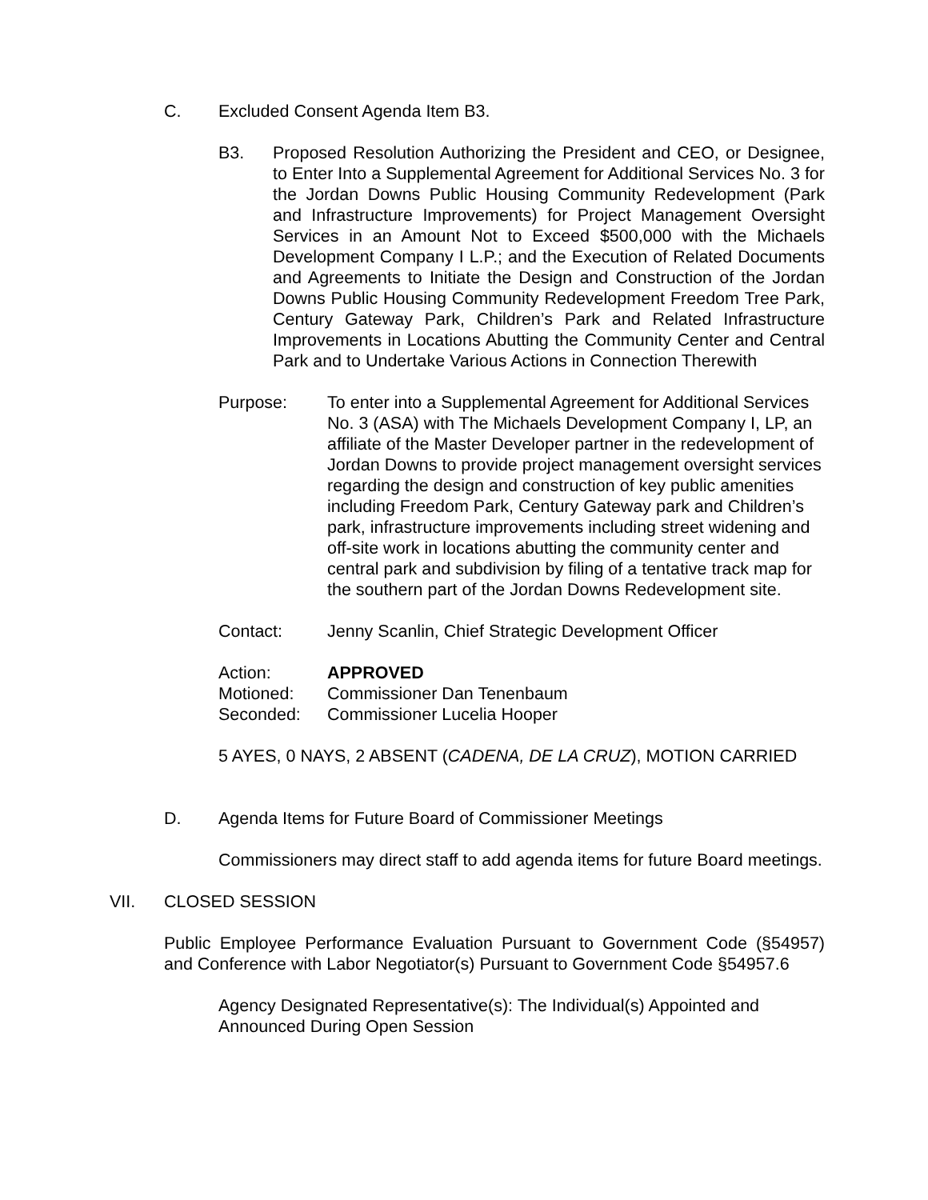C. Excluded Consent Agenda Item B3.
B3. Proposed Resolution Authorizing the President and CEO, or Designee, to Enter Into a Supplemental Agreement for Additional Services No. 3 for the Jordan Downs Public Housing Community Redevelopment (Park and Infrastructure Improvements) for Project Management Oversight Services in an Amount Not to Exceed $500,000 with the Michaels Development Company I L.P.; and the Execution of Related Documents and Agreements to Initiate the Design and Construction of the Jordan Downs Public Housing Community Redevelopment Freedom Tree Park, Century Gateway Park, Children’s Park and Related Infrastructure Improvements in Locations Abutting the Community Center and Central Park and to Undertake Various Actions in Connection Therewith
Purpose: To enter into a Supplemental Agreement for Additional Services No. 3 (ASA) with The Michaels Development Company I, LP, an affiliate of the Master Developer partner in the redevelopment of Jordan Downs to provide project management oversight services regarding the design and construction of key public amenities including Freedom Park, Century Gateway park and Children’s park, infrastructure improvements including street widening and off-site work in locations abutting the community center and central park and subdivision by filing of a tentative track map for the southern part of the Jordan Downs Redevelopment site.
Contact: Jenny Scanlin, Chief Strategic Development Officer
Action: APPROVED
Motioned: Commissioner Dan Tenenbaum
Seconded: Commissioner Lucelia Hooper
5 AYES, 0 NAYS, 2 ABSENT (CADENA, DE LA CRUZ), MOTION CARRIED
D. Agenda Items for Future Board of Commissioner Meetings
Commissioners may direct staff to add agenda items for future Board meetings.
VII. CLOSED SESSION
Public Employee Performance Evaluation Pursuant to Government Code (§54957) and Conference with Labor Negotiator(s) Pursuant to Government Code §54957.6
Agency Designated Representative(s): The Individual(s) Appointed and Announced During Open Session